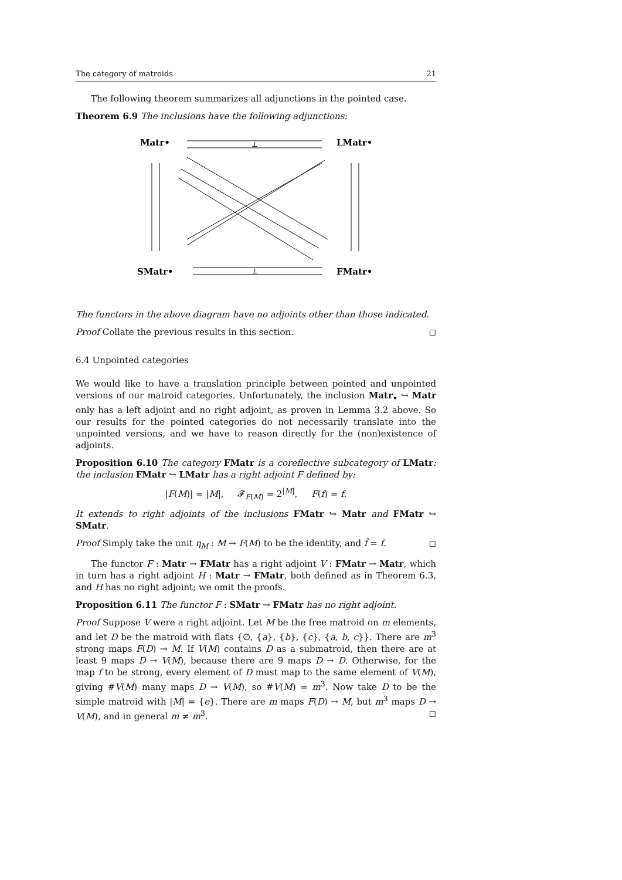The category of matroids 21
The following theorem summarizes all adjunctions in the pointed case.
Theorem 6.9 The inclusions have the following adjunctions:
Matr•
LMatr•
SMatr•
FMatr•
⊥
⊥
The functors in the above diagram have no adjoints other than those indicated.
Proof Collate the previous results in this section. ◻
6.4 Unpointed categories
We would like to have a translation principle between pointed and unpointed versions of our matroid categories. Unfortunately, the inclusion Matr<sub>•</sub> ↪ Matr only has a left adjoint and no right adjoint, as proven in Lemma 3.2 above. So our results for the pointed categories do not necessarily translate into the unpointed versions, and we have to reason directly for the (non)existence of adjoints.
Proposition 6.10 The category FMatr is a coreflective subcategory of LMatr: the inclusion FMatr ↪ LMatr has a right adjoint F defined by:
|F(M)| = |M|, 𝓕<sub>F(M)</sub> = 2<sup>|M|</sup>, F(f) = f.
It extends to right adjoints of the inclusions FMatr ↪ Matr and FMatr ↪ SMatr.
Proof Simply take the unit η<sub>M</sub> : M → F(M) to be the identity, and f̂ = f. ◻
The functor F : Matr → FMatr has a right adjoint V : FMatr → Matr, which in turn has a right adjoint H : Matr → FMatr, both defined as in Theorem 6.3, and H has no right adjoint; we omit the proofs.
Proposition 6.11 The functor F : SMatr → FMatr has no right adjoint.
Proof Suppose V were a right adjoint. Let M be the free matroid on m elements, and let D be the matroid with flats {∅, {a}, {b}, {c}, {a, b, c}}. There are m<sup>3</sup> strong maps F(D) → M. If V(M) contains D as a submatroid, then there are at least 9 maps D → V(M), because there are 9 maps D → D. Otherwise, for the map f to be strong, every element of D must map to the same element of V(M), giving #V(M) many maps D → V(M), so #V(M) = m<sup>3</sup>. Now take D to be the simple matroid with |M| = {e}. There are m maps F(D) → M, but m<sup>3</sup> maps D → V(M), and in general m ≠ m<sup>3</sup>. ◻